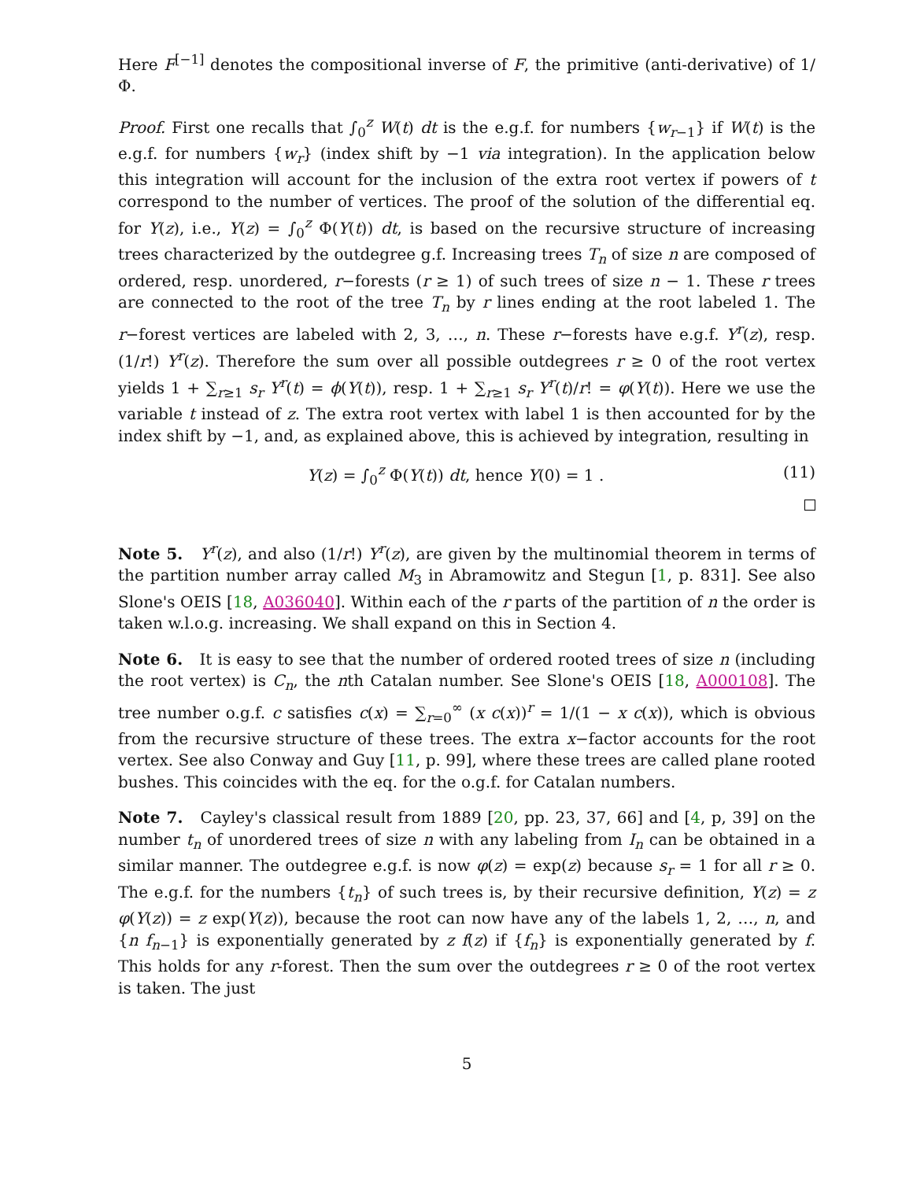Here F<sup>[−1]</sup> denotes the compositional inverse of F, the primitive (anti-derivative) of 1/Φ.
Proof. First one recalls that ∫<sub>0</sub><sup>z</sup> W(t) dt is the e.g.f. for numbers {w<sub>r−1</sub>} if W(t) is the e.g.f. for numbers {w<sub>r</sub>} (index shift by −1 via integration). In the application below this integration will account for the inclusion of the extra root vertex if powers of t correspond to the number of vertices. The proof of the solution of the differential eq. for Y(z), i.e., Y(z) = ∫<sub>0</sub><sup>z</sup> Φ(Y(t)) dt, is based on the recursive structure of increasing trees characterized by the outdegree g.f. Increasing trees T<sub>n</sub> of size n are composed of ordered, resp. unordered, r−forests (r ≥ 1) of such trees of size n − 1. These r trees are connected to the root of the tree T<sub>n</sub> by r lines ending at the root labeled 1. The r−forest vertices are labeled with 2, 3, …, n. These r−forests have e.g.f. Y<sup>r</sup>(z), resp. (1/r!) Y<sup>r</sup>(z). Therefore the sum over all possible outdegrees r ≥ 0 of the root vertex yields 1 + ∑<sub>r≥1</sub> s<sub>r</sub> Y<sup>r</sup>(t) = ϕ(Y(t)), resp. 1 + ∑<sub>r≥1</sub> s<sub>r</sub> Y<sup>r</sup>(t)/r! = φ(Y(t)). Here we use the variable t instead of z. The extra root vertex with label 1 is then accounted for by the index shift by −1, and, as explained above, this is achieved by integration, resulting in
Y(z) = ∫<sub>0</sub><sup>z</sup> Φ(Y(t)) dt, hence Y(0) = 1 . (11)
Note 5. Y<sup>r</sup>(z), and also (1/r!) Y<sup>r</sup>(z), are given by the multinomial theorem in terms of the partition number array called M<sub>3</sub> in Abramowitz and Stegun [1, p. 831]. See also Slone's OEIS [18, A036040]. Within each of the r parts of the partition of n the order is taken w.l.o.g. increasing. We shall expand on this in Section 4.
Note 6. It is easy to see that the number of ordered rooted trees of size n (including the root vertex) is C<sub>n</sub>, the nth Catalan number. See Slone's OEIS [18, A000108]. The tree number o.g.f. c satisfies c(x) = ∑<sub>r=0</sub><sup>∞</sup> (x c(x))<sup>r</sup> = 1/(1 − x c(x)), which is obvious from the recursive structure of these trees. The extra x−factor accounts for the root vertex. See also Conway and Guy [11, p. 99], where these trees are called plane rooted bushes. This coincides with the eq. for the o.g.f. for Catalan numbers.
Note 7. Cayley's classical result from 1889 [20, pp. 23, 37, 66] and [4, p, 39] on the number t<sub>n</sub> of unordered trees of size n with any labeling from I<sub>n</sub> can be obtained in a similar manner. The outdegree e.g.f. is now φ(z) = exp(z) because s<sub>r</sub> = 1 for all r ≥ 0. The e.g.f. for the numbers {t<sub>n</sub>} of such trees is, by their recursive definition, Y(z) = z φ(Y(z)) = z exp(Y(z)), because the root can now have any of the labels 1, 2, …, n, and {n f<sub>n−1</sub>} is exponentially generated by z f(z) if {f<sub>n</sub>} is exponentially generated by f. This holds for any r-forest. Then the sum over the outdegrees r ≥ 0 of the root vertex is taken. The just
5